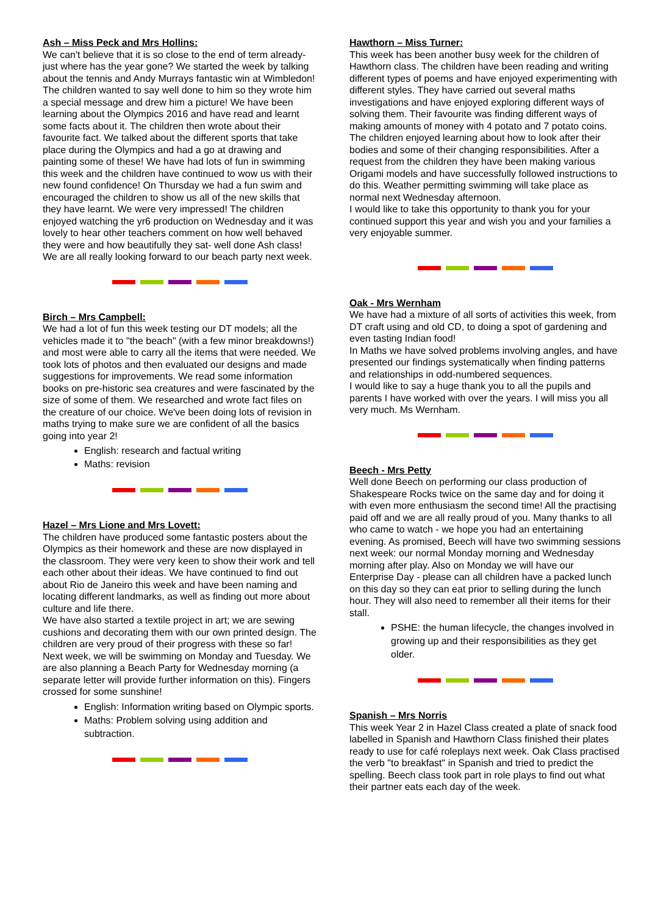Ash – Miss Peck and Mrs Hollins:
We can't believe that it is so close to the end of term already- just where has the year gone? We started the week by talking about the tennis and Andy Murrays fantastic win at Wimbledon! The children wanted to say well done to him so they wrote him a special message and drew him a picture! We have been learning about the Olympics 2016 and have read and learnt some facts about it. The children then wrote about their favourite fact. We talked about the different sports that take place during the Olympics and had a go at drawing and painting some of these! We have had lots of fun in swimming this week and the children have continued to wow us with their new found confidence! On Thursday we had a fun swim and encouraged the children to show us all of the new skills that they have learnt. We were very impressed! The children enjoyed watching the yr6 production on Wednesday and it was lovely to hear other teachers comment on how well behaved they were and how beautifully they sat- well done Ash class! We are all really looking forward to our beach party next week.
Birch – Mrs Campbell:
We had a lot of fun this week testing our DT models; all the vehicles made it to "the beach" (with a few minor breakdowns!) and most were able to carry all the items that were needed. We took lots of photos and then evaluated our designs and made suggestions for improvements. We read some information books on pre-historic sea creatures and were fascinated by the size of some of them. We researched and wrote fact files on the creature of our choice. We've been doing lots of revision in maths trying to make sure we are confident of all the basics going into year 2!
English: research and factual writing
Maths: revision
Hazel – Mrs Lione and Mrs Lovett:
The children have produced some fantastic posters about the Olympics as their homework and these are now displayed in the classroom. They were very keen to show their work and tell each other about their ideas. We have continued to find out about Rio de Janeiro this week and have been naming and locating different landmarks, as well as finding out more about culture and life there.
We have also started a textile project in art; we are sewing cushions and decorating them with our own printed design. The children are very proud of their progress with these so far!
Next week, we will be swimming on Monday and Tuesday. We are also planning a Beach Party for Wednesday morning (a separate letter will provide further information on this). Fingers crossed for some sunshine!
English: Information writing based on Olympic sports.
Maths: Problem solving using addition and subtraction.
Hawthorn – Miss Turner:
This week has been another busy week for the children of Hawthorn class. The children have been reading and writing different types of poems and have enjoyed experimenting with different styles. They have carried out several maths investigations and have enjoyed exploring different ways of solving them. Their favourite was finding different ways of making amounts of money with 4 potato and 7 potato coins. The children enjoyed learning about how to look after their bodies and some of their changing responsibilities. After a request from the children they have been making various Origami models and have successfully followed instructions to do this. Weather permitting swimming will take place as normal next Wednesday afternoon.
I would like to take this opportunity to thank you for your continued support this year and wish you and your families a very enjoyable summer.
Oak - Mrs Wernham
We have had a mixture of all sorts of activities this week, from DT craft using and old CD, to doing a spot of gardening and even tasting Indian food!
In Maths we have solved problems involving angles, and have presented our findings systematically when finding patterns and relationships in odd-numbered sequences.
I would like to say a huge thank you to all the pupils and parents I have worked with over the years. I will miss you all very much. Ms Wernham.
Beech - Mrs Petty
Well done Beech on performing our class production of Shakespeare Rocks twice on the same day and for doing it with even more enthusiasm the second time! All the practising paid off and we are all really proud of you. Many thanks to all who came to watch - we hope you had an entertaining evening. As promised, Beech will have two swimming sessions next week: our normal Monday morning and Wednesday morning after play. Also on Monday we will have our Enterprise Day - please can all children have a packed lunch on this day so they can eat prior to selling during the lunch hour. They will also need to remember all their items for their stall.
PSHE: the human lifecycle, the changes involved in growing up and their responsibilities as they get older.
Spanish – Mrs Norris
This week Year 2 in Hazel Class created a plate of snack food labelled in Spanish and Hawthorn Class finished their plates ready to use for café roleplays next week. Oak Class practised the verb "to breakfast" in Spanish and tried to predict the spelling. Beech class took part in role plays to find out what their partner eats each day of the week.